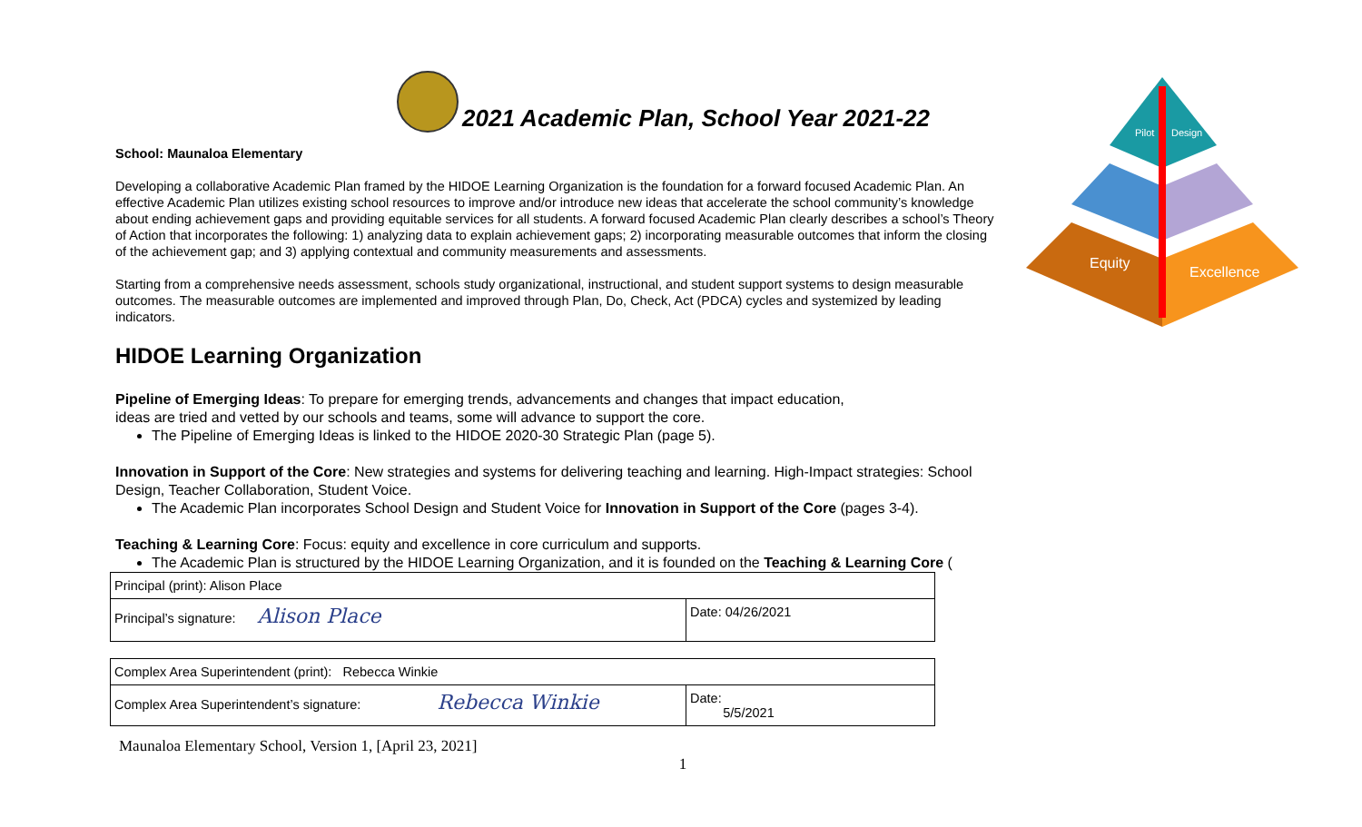Pilot
Design
Equity
Excellence
2021 Academic Plan, School Year 2021-22
School: Maunaloa Elementary
Developing a collaborative Academic Plan framed by the HIDOE Learning Organization is the foundation for a forward focused Academic Plan. An effective Academic Plan utilizes existing school resources to improve and/or introduce new ideas that accelerate the school community’s knowledge about ending achievement gaps and providing equitable services for all students. A forward focused Academic Plan clearly describes a school’s Theory of Action that incorporates the following: 1) analyzing data to explain achievement gaps; 2) incorporating measurable outcomes that inform the closing of the achievement gap; and 3) applying contextual and community measurements and assessments.
Starting from a comprehensive needs assessment, schools study organizational, instructional, and student support systems to design measurable outcomes. The measurable outcomes are implemented and improved through Plan, Do, Check, Act (PDCA) cycles and systemized by leading indicators.
HIDOE Learning Organization
Pipeline of Emerging Ideas: To prepare for emerging trends, advancements and changes that impact education,
ideas are tried and vetted by our schools and teams, some will advance to support the core.
The Pipeline of Emerging Ideas is linked to the HIDOE 2020-30 Strategic Plan (page 5).
Innovation in Support of the Core: New strategies and systems for delivering teaching and learning. High-Impact strategies: School Design, Teacher Collaboration, Student Voice.
The Academic Plan incorporates School Design and Student Voice for Innovation in Support of the Core (pages 3-4).
Teaching & Learning Core: Focus: equity and excellence in core curriculum and supports.
The Academic Plan is structured by the HIDOE Learning Organization, and it is founded on the Teaching & Learning Core (
| Principal (print): Alison Place | |
| Principal’s signature: Alison Place | Date: 04/26/2021 |
| Complex Area Superintendent (print): Rebecca Winkie | |
| Complex Area Superintendent’s signature: Rebecca Winkie | Date: 5/5/2021 |
Maunaloa Elementary School, Version 1, [April 23, 2021]
1